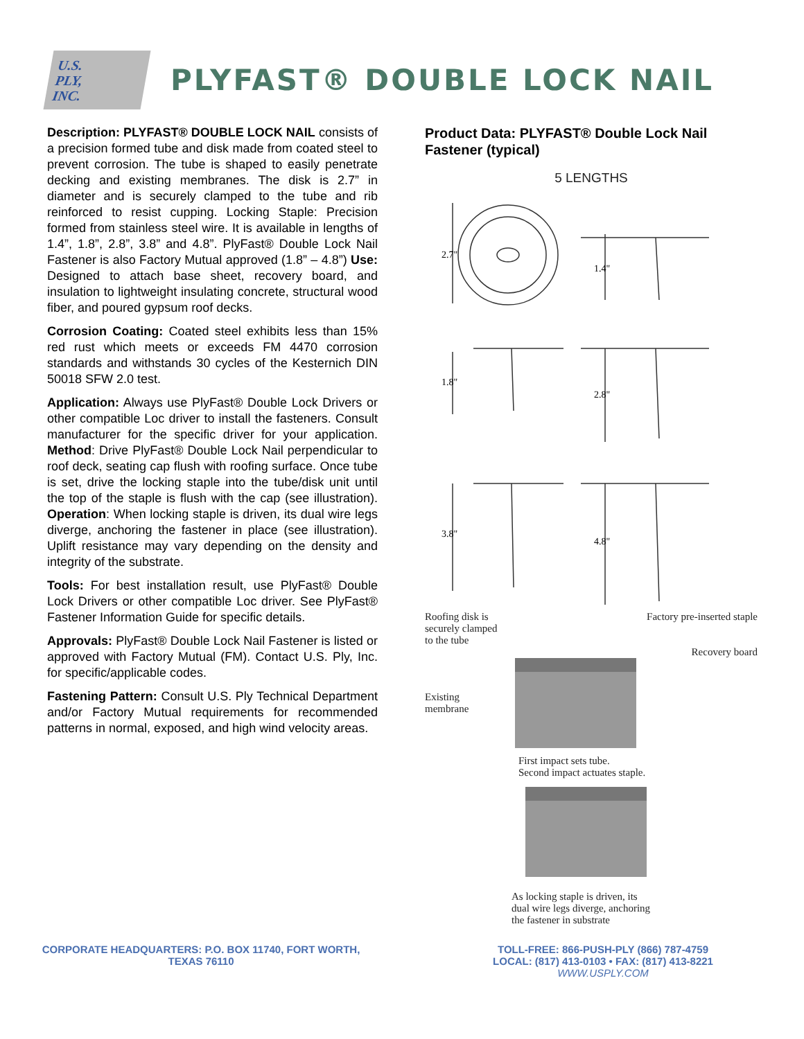U.S.
PLY,
INC.
PLYFAST® DOUBLE LOCK NAIL
Description: PLYFAST® DOUBLE LOCK NAIL consists of a precision formed tube and disk made from coated steel to prevent corrosion. The tube is shaped to easily penetrate decking and existing membranes. The disk is 2.7” in diameter and is securely clamped to the tube and rib reinforced to resist cupping. Locking Staple: Precision formed from stainless steel wire. It is available in lengths of 1.4”, 1.8”, 2.8”, 3.8” and 4.8”. PlyFast® Double Lock Nail Fastener is also Factory Mutual approved (1.8” – 4.8”) Use: Designed to attach base sheet, recovery board, and insulation to lightweight insulating concrete, structural wood fiber, and poured gypsum roof decks.
Corrosion Coating: Coated steel exhibits less than 15% red rust which meets or exceeds FM 4470 corrosion standards and withstands 30 cycles of the Kesternich DIN 50018 SFW 2.0 test.
Application: Always use PlyFast® Double Lock Drivers or other compatible Loc driver to install the fasteners. Consult manufacturer for the specific driver for your application. Method: Drive PlyFast® Double Lock Nail perpendicular to roof deck, seating cap flush with roofing surface. Once tube is set, drive the locking staple into the tube/disk unit until the top of the staple is flush with the cap (see illustration). Operation: When locking staple is driven, its dual wire legs diverge, anchoring the fastener in place (see illustration). Uplift resistance may vary depending on the density and integrity of the substrate.
Tools: For best installation result, use PlyFast® Double Lock Drivers or other compatible Loc driver. See PlyFast® Fastener Information Guide for specific details.
Approvals: PlyFast® Double Lock Nail Fastener is listed or approved with Factory Mutual (FM). Contact U.S. Ply, Inc. for specific/applicable codes.
Fastening Pattern: Consult U.S. Ply Technical Department and/or Factory Mutual requirements for recommended patterns in normal, exposed, and high wind velocity areas.
Product Data: PLYFAST® Double Lock Nail Fastener (typical)
5 LENGTHS
2.7"
1.4"
1.8"
2.8"
3.8"
4.8"
Roofing disk is
securely clamped
to the tube Factory pre-inserted staple
Recovery board
Existing
membrane
First impact sets tube.
Second impact actuates staple.
As locking staple is driven, its
dual wire legs diverge, anchoring
the fastener in substrate
CORPORATE HEADQUARTERS: P.O. BOX 11740, FORT WORTH,
TEXAS 76110
TOLL-FREE: 866-PUSH-PLY (866) 787-4759
LOCAL: (817) 413-0103 • FAX: (817) 413-8221
WWW.USPLY.COM